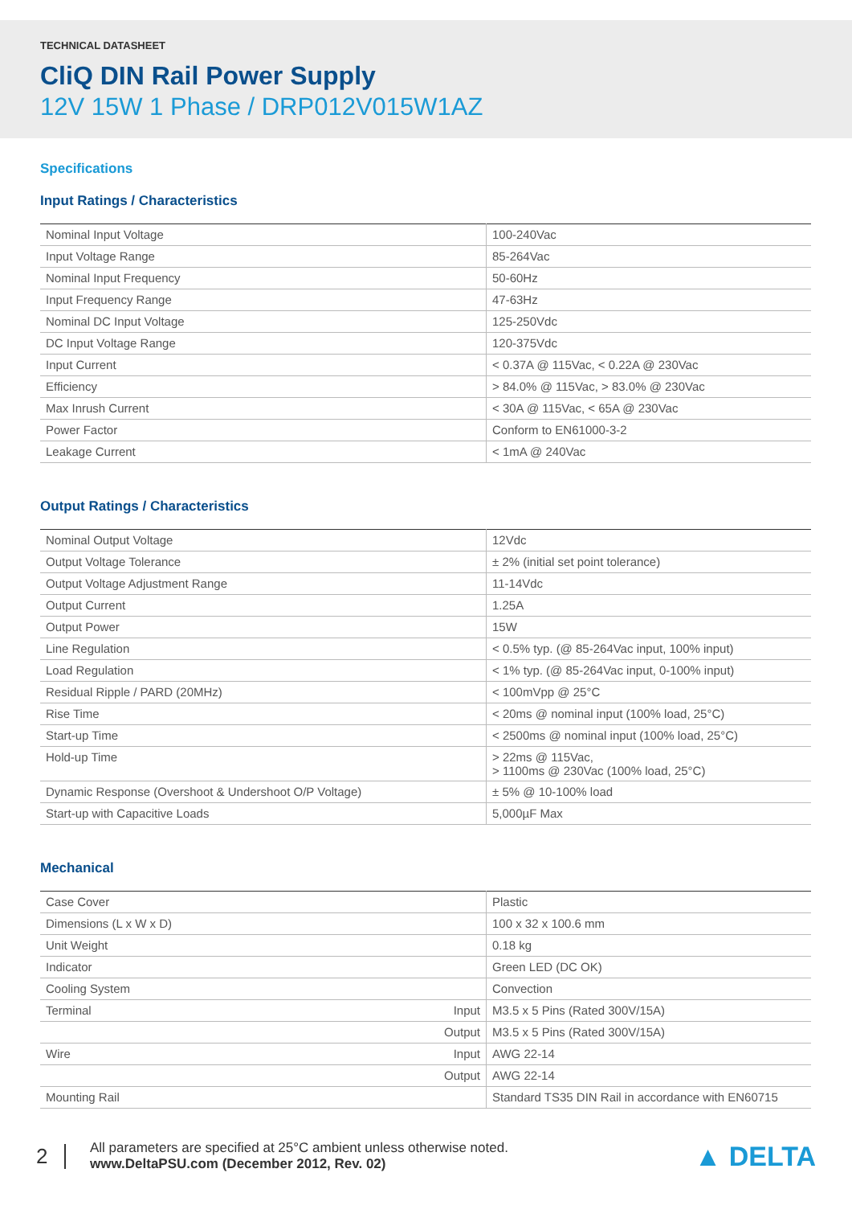TECHNICAL DATASHEET
CliQ DIN Rail Power Supply
12V 15W 1 Phase / DRP012V015W1AZ
Specifications
Input Ratings / Characteristics
| Nominal Input Voltage | 100-240Vac |
| Input Voltage Range | 85-264Vac |
| Nominal Input Frequency | 50-60Hz |
| Input Frequency Range | 47-63Hz |
| Nominal DC Input Voltage | 125-250Vdc |
| DC Input Voltage Range | 120-375Vdc |
| Input Current | < 0.37A @ 115Vac, < 0.22A @ 230Vac |
| Efficiency | > 84.0% @ 115Vac, > 83.0% @ 230Vac |
| Max Inrush Current | < 30A @ 115Vac, < 65A @ 230Vac |
| Power Factor | Conform to EN61000-3-2 |
| Leakage Current | < 1mA @ 240Vac |
Output Ratings / Characteristics
| Nominal Output Voltage | 12Vdc |
| Output Voltage Tolerance | ± 2% (initial set point tolerance) |
| Output Voltage Adjustment Range | 11-14Vdc |
| Output Current | 1.25A |
| Output Power | 15W |
| Line Regulation | < 0.5% typ. (@ 85-264Vac input, 100% input) |
| Load Regulation | < 1% typ. (@ 85-264Vac input, 0-100% input) |
| Residual Ripple / PARD (20MHz) | < 100mVpp @ 25°C |
| Rise Time | < 20ms @ nominal input (100% load, 25°C) |
| Start-up Time | < 2500ms @ nominal input (100% load, 25°C) |
| Hold-up Time | > 22ms @ 115Vac, > 1100ms @ 230Vac (100% load, 25°C) |
| Dynamic Response (Overshoot & Undershoot O/P Voltage) | ± 5% @ 10-100% load |
| Start-up with Capacitive Loads | 5,000µF Max |
Mechanical
| Case Cover | Plastic |
| Dimensions (L x W x D) | 100 x 32 x 100.6 mm |
| Unit Weight | 0.18 kg |
| Indicator | Green LED (DC OK) |
| Cooling System | Convection |
| Terminal Input | M3.5 x 5 Pins (Rated 300V/15A) |
| Output | M3.5 x 5 Pins (Rated 300V/15A) |
| Wire Input | AWG 22-14 |
| Output | AWG 22-14 |
| Mounting Rail | Standard TS35 DIN Rail in accordance with EN60715 |
2
All parameters are specified at 25°C ambient unless otherwise noted.
www.DeltaPSU.com (December 2012, Rev. 02)
▲ DELTA